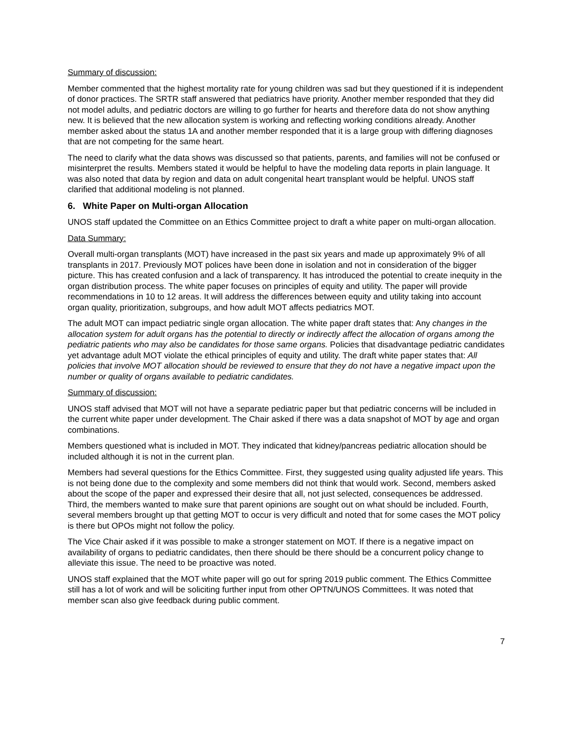Summary of discussion:
Member commented that the highest mortality rate for young children was sad but they questioned if it is independent of donor practices. The SRTR staff answered that pediatrics have priority. Another member responded that they did not model adults, and pediatric doctors are willing to go further for hearts and therefore data do not show anything new. It is believed that the new allocation system is working and reflecting working conditions already. Another member asked about the status 1A and another member responded that it is a large group with differing diagnoses that are not competing for the same heart.
The need to clarify what the data shows was discussed so that patients, parents, and families will not be confused or misinterpret the results. Members stated it would be helpful to have the modeling data reports in plain language. It was also noted that data by region and data on adult congenital heart transplant would be helpful. UNOS staff clarified that additional modeling is not planned.
6. White Paper on Multi-organ Allocation
UNOS staff updated the Committee on an Ethics Committee project to draft a white paper on multi-organ allocation.
Data Summary:
Overall multi-organ transplants (MOT) have increased in the past six years and made up approximately 9% of all transplants in 2017. Previously MOT polices have been done in isolation and not in consideration of the bigger picture. This has created confusion and a lack of transparency. It has introduced the potential to create inequity in the organ distribution process. The white paper focuses on principles of equity and utility. The paper will provide recommendations in 10 to 12 areas. It will address the differences between equity and utility taking into account organ quality, prioritization, subgroups, and how adult MOT affects pediatrics MOT.
The adult MOT can impact pediatric single organ allocation. The white paper draft states that: Any changes in the allocation system for adult organs has the potential to directly or indirectly affect the allocation of organs among the pediatric patients who may also be candidates for those same organs. Policies that disadvantage pediatric candidates yet advantage adult MOT violate the ethical principles of equity and utility. The draft white paper states that: All policies that involve MOT allocation should be reviewed to ensure that they do not have a negative impact upon the number or quality of organs available to pediatric candidates.
Summary of discussion:
UNOS staff advised that MOT will not have a separate pediatric paper but that pediatric concerns will be included in the current white paper under development. The Chair asked if there was a data snapshot of MOT by age and organ combinations.
Members questioned what is included in MOT. They indicated that kidney/pancreas pediatric allocation should be included although it is not in the current plan.
Members had several questions for the Ethics Committee. First, they suggested using quality adjusted life years. This is not being done due to the complexity and some members did not think that would work. Second, members asked about the scope of the paper and expressed their desire that all, not just selected, consequences be addressed. Third, the members wanted to make sure that parent opinions are sought out on what should be included. Fourth, several members brought up that getting MOT to occur is very difficult and noted that for some cases the MOT policy is there but OPOs might not follow the policy.
The Vice Chair asked if it was possible to make a stronger statement on MOT. If there is a negative impact on availability of organs to pediatric candidates, then there should be there should be a concurrent policy change to alleviate this issue. The need to be proactive was noted.
UNOS staff explained that the MOT white paper will go out for spring 2019 public comment. The Ethics Committee still has a lot of work and will be soliciting further input from other OPTN/UNOS Committees. It was noted that member scan also give feedback during public comment.
7